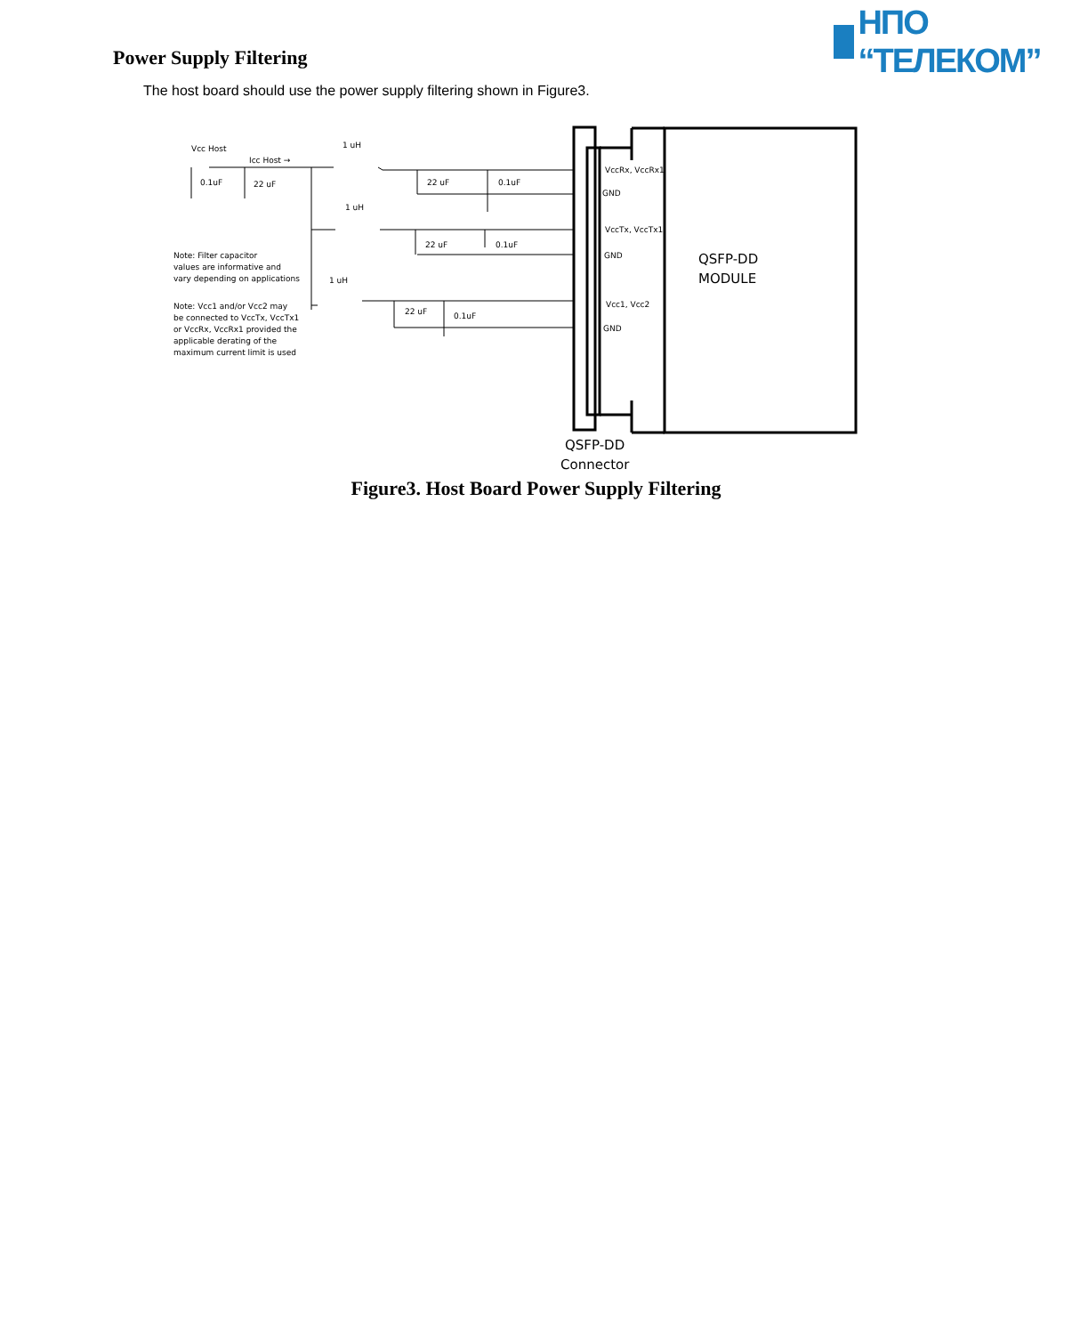НПО “ТЕЛЕКОМ”
Power Supply Filtering
The host board should use the power supply filtering shown in Figure3.
Vcc Host
Icc Host →
1 uH
1 uH
1 uH
0.1uF
22 uF
22 uF
0.1uF
22 uF
0.1uF
22 uF
0.1uF
Note: Filter capacitor
values are informative and
vary depending on applications
Note: Vcc1 and/or Vcc2 may
be connected to VccTx, VccTx1
or VccRx, VccRx1 provided the
applicable derating of the
maximum current limit is used
VccRx, VccRx1
GND
VccTx, VccTx1
GND
Vcc1, Vcc2
GND
QSFP-DD
MODULE
QSFP-DD
Connector
Figure3. Host Board Power Supply Filtering